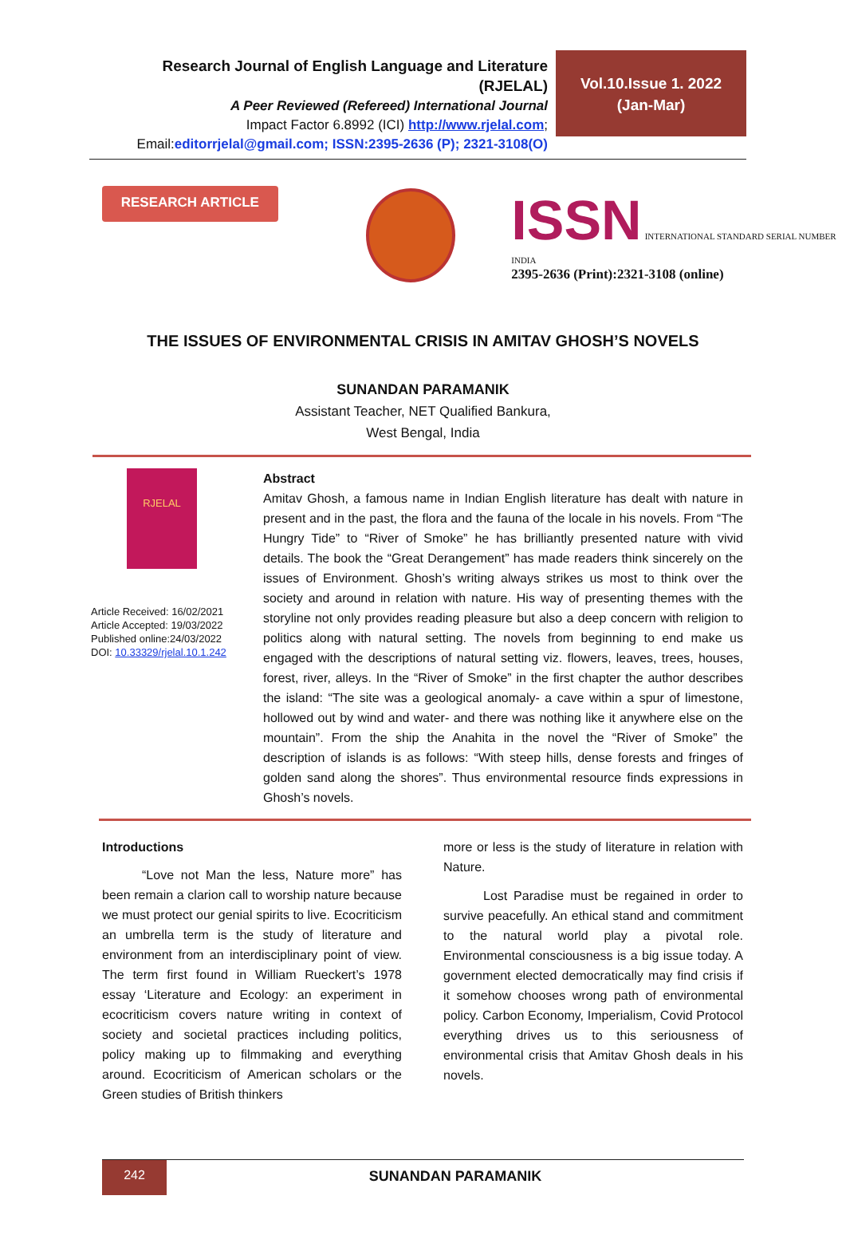Research Journal of English Language and Literature (RJELAL)
A Peer Reviewed (Refereed) International Journal
Impact Factor 6.8992 (ICI) http://www.rjelal.com;
Email:editorrjelal@gmail.com; ISSN:2395-2636 (P); 2321-3108(O)
Vol.10.Issue 1. 2022
(Jan-Mar)
RESEARCH ARTICLE
ISSN INTERNATIONAL STANDARD SERIAL NUMBER INDIA
2395-2636 (Print):2321-3108 (online)
THE ISSUES OF ENVIRONMENTAL CRISIS IN AMITAV GHOSH’S NOVELS
SUNANDAN PARAMANIK
Assistant Teacher, NET Qualified Bankura,
West Bengal, India
RJELAL
Article Received: 16/02/2021
Article Accepted: 19/03/2022
Published online:24/03/2022
DOI: 10.33329/rjelal.10.1.242
Abstract
Amitav Ghosh, a famous name in Indian English literature has dealt with nature in present and in the past, the flora and the fauna of the locale in his novels. From “The Hungry Tide” to “River of Smoke” he has brilliantly presented nature with vivid details. The book the “Great Derangement” has made readers think sincerely on the issues of Environment. Ghosh’s writing always strikes us most to think over the society and around in relation with nature. His way of presenting themes with the storyline not only provides reading pleasure but also a deep concern with religion to politics along with natural setting. The novels from beginning to end make us engaged with the descriptions of natural setting viz. flowers, leaves, trees, houses, forest, river, alleys. In the “River of Smoke” in the first chapter the author describes the island: “The site was a geological anomaly- a cave within a spur of limestone, hollowed out by wind and water- and there was nothing like it anywhere else on the mountain”. From the ship the Anahita in the novel the “River of Smoke” the description of islands is as follows: “With steep hills, dense forests and fringes of golden sand along the shores”. Thus environmental resource finds expressions in Ghosh’s novels.
Introductions
“Love not Man the less, Nature more” has been remain a clarion call to worship nature because we must protect our genial spirits to live. Ecocriticism an umbrella term is the study of literature and environment from an interdisciplinary point of view. The term first found in William Rueckert’s 1978 essay ‘Literature and Ecology: an experiment in ecocriticism covers nature writing in context of society and societal practices including politics, policy making up to filmmaking and everything around. Ecocriticism of American scholars or the Green studies of British thinkers
more or less is the study of literature in relation with Nature.
Lost Paradise must be regained in order to survive peacefully. An ethical stand and commitment to the natural world play a pivotal role. Environmental consciousness is a big issue today. A government elected democratically may find crisis if it somehow chooses wrong path of environmental policy. Carbon Economy, Imperialism, Covid Protocol everything drives us to this seriousness of environmental crisis that Amitav Ghosh deals in his novels.
242
SUNANDAN PARAMANIK